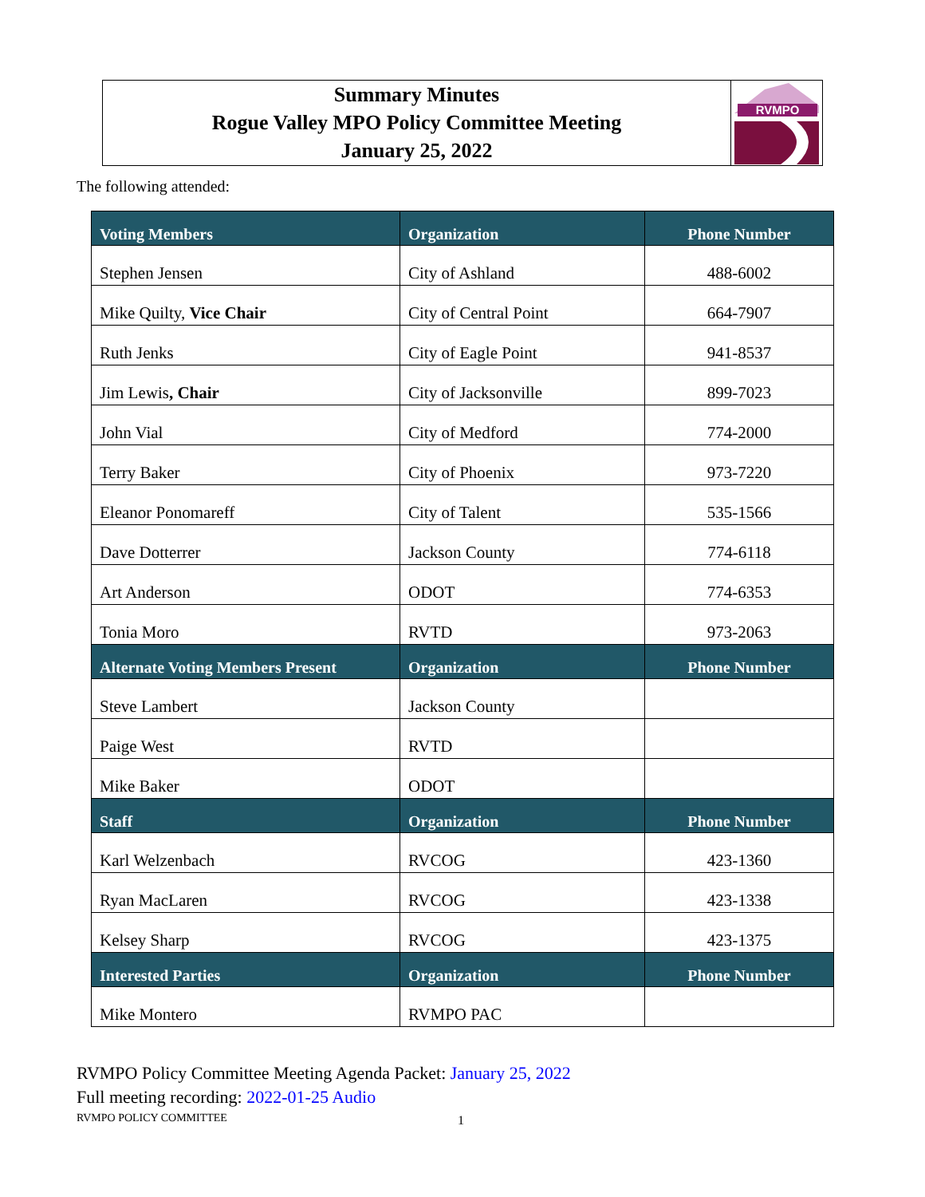Summary Minutes
Rogue Valley MPO Policy Committee Meeting
January 25, 2022
RVMPO
The following attended:
| Voting Members | Organization | Phone Number |
| --- | --- | --- |
| Stephen Jensen | City of Ashland | 488-6002 |
| Mike Quilty, Vice Chair | City of Central Point | 664-7907 |
| Ruth Jenks | City of Eagle Point | 941-8537 |
| Jim Lewis , Chair | City of Jacksonville | 899-7023 |
| John Vial | City of Medford | 774-2000 |
| Terry Baker | City of Phoenix | 973-7220 |
| Eleanor Ponomareff | City of Talent | 535-1566 |
| Dave Dotterrer | Jackson County | 774-6118 |
| Art Anderson | ODOT | 774-6353 |
| Tonia Moro | RVTD | 973-2063 |
| Alternate Voting Members Present | Organization | Phone Number |
| Steve Lambert | Jackson County | |
| Paige West | RVTD | |
| Mike Baker | ODOT | |
| Staff | Organization | Phone Number |
| Karl Welzenbach | RVCOG | 423-1360 |
| Ryan MacLaren | RVCOG | 423-1338 |
| Kelsey Sharp | RVCOG | 423-1375 |
| Interested Parties | Organization | Phone Number |
| Mike Montero | RVMPO PAC | |
RVMPO Policy Committee Meeting Agenda Packet: January 25, 2022
Full meeting recording: 2022-01-25 Audio
RVMPO POLICY COMMITTEE 1